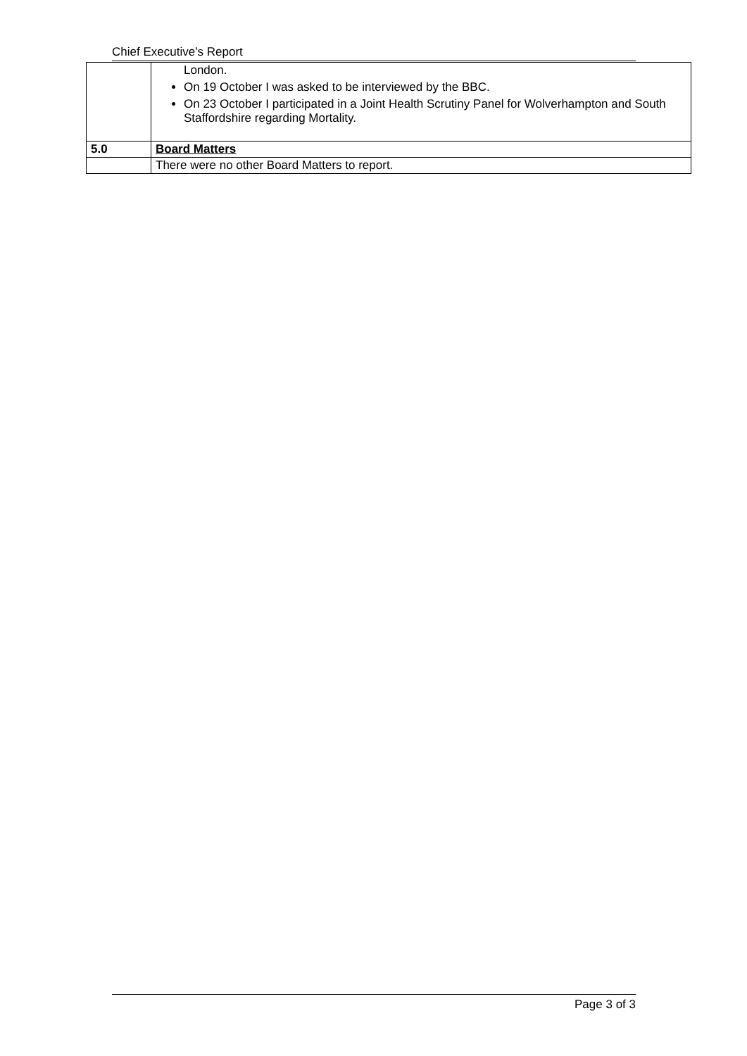Chief Executive’s Report
| | London. On 19 October I was asked to be interviewed by the BBC. On 23 October I participated in a Joint Health Scrutiny Panel for Wolverhampton and South Staffordshire regarding Mortality. |
| 5.0 | Board Matters |
| | There were no other Board Matters to report. |
Page 3 of 3